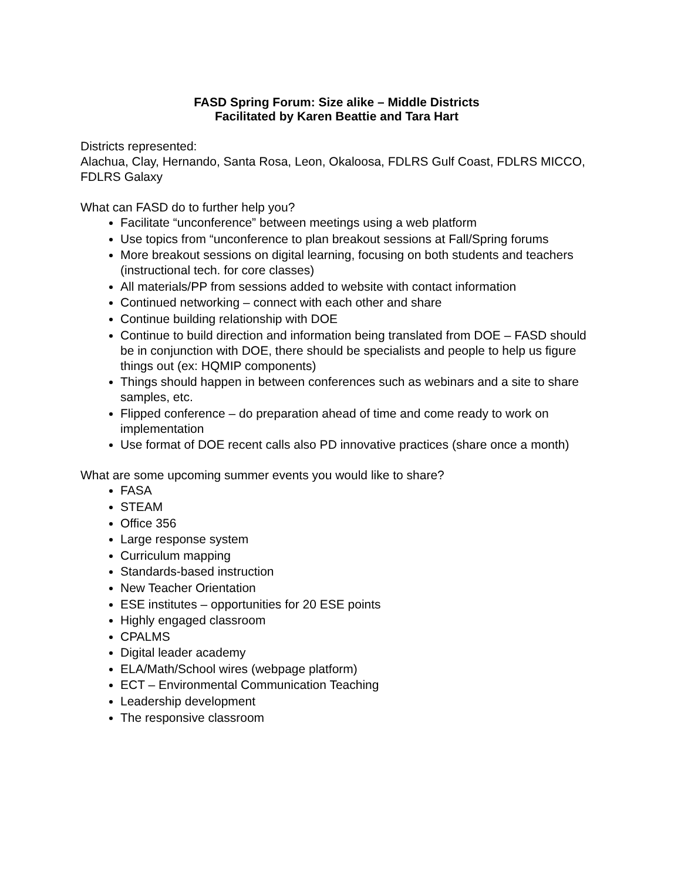FASD Spring Forum: Size alike – Middle Districts
Facilitated by Karen Beattie and Tara Hart
Districts represented:
Alachua, Clay, Hernando, Santa Rosa, Leon, Okaloosa, FDLRS Gulf Coast, FDLRS MICCO, FDLRS Galaxy
What can FASD do to further help you?
Facilitate “unconference” between meetings using a web platform
Use topics from “unconference to plan breakout sessions at Fall/Spring forums
More breakout sessions on digital learning, focusing on both students and teachers (instructional tech. for core classes)
All materials/PP from sessions added to website with contact information
Continued networking – connect with each other and share
Continue building relationship with DOE
Continue to build direction and information being translated from DOE – FASD should be in conjunction with DOE, there should be specialists and people to help us figure things out (ex: HQMIP components)
Things should happen in between conferences such as webinars and a site to share samples, etc.
Flipped conference – do preparation ahead of time and come ready to work on implementation
Use format of DOE recent calls also PD innovative practices (share once a month)
What are some upcoming summer events you would like to share?
FASA
STEAM
Office 356
Large response system
Curriculum mapping
Standards-based instruction
New Teacher Orientation
ESE institutes – opportunities for 20 ESE points
Highly engaged classroom
CPALMS
Digital leader academy
ELA/Math/School wires (webpage platform)
ECT – Environmental Communication Teaching
Leadership development
The responsive classroom